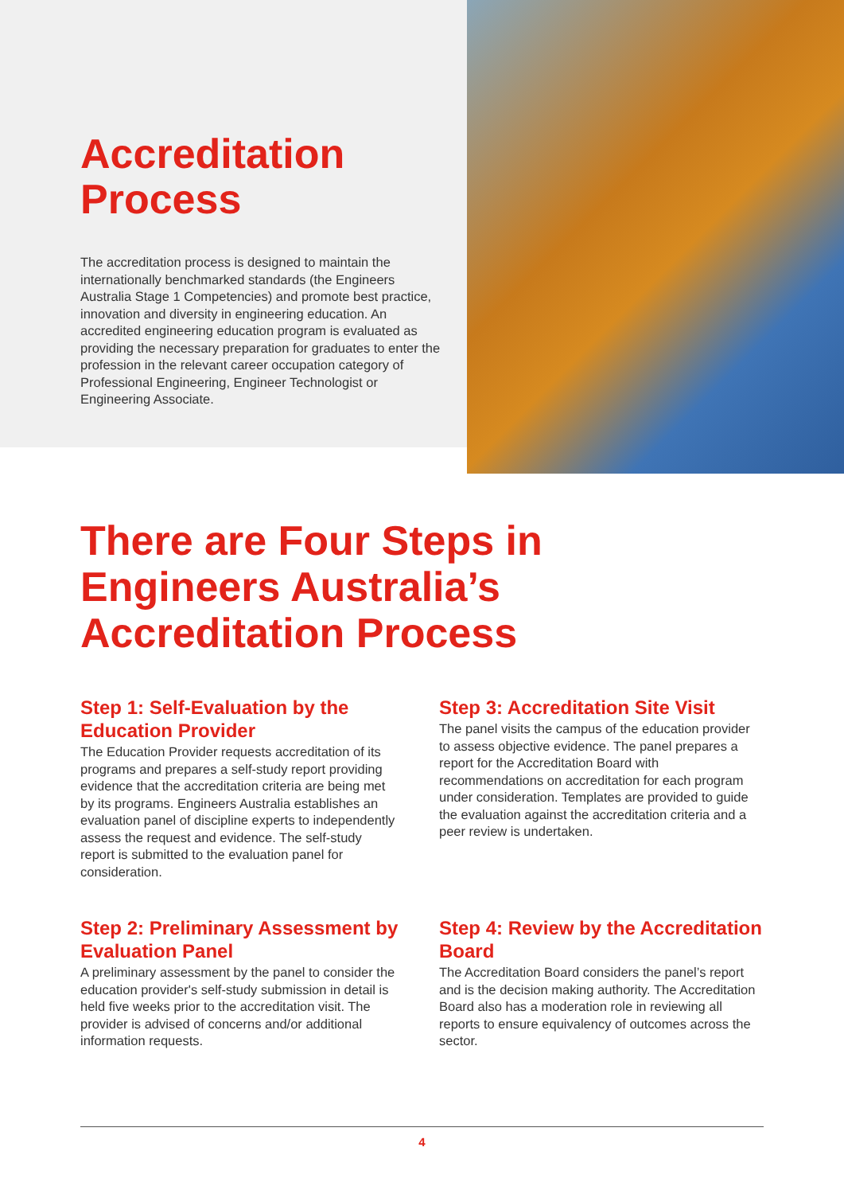Accreditation
Process
The accreditation process is designed to maintain the internationally benchmarked standards (the Engineers Australia Stage 1 Competencies) and promote best practice, innovation and diversity in engineering education. An accredited engineering education program is evaluated as providing the necessary preparation for graduates to enter the profession in the relevant career occupation category of Professional Engineering, Engineer Technologist or Engineering Associate.
There are Four Steps in
Engineers Australia’s
Accreditation Process
Step 1: Self-Evaluation by the Education Provider
The Education Provider requests accreditation of its programs and prepares a self-study report providing evidence that the accreditation criteria are being met by its programs. Engineers Australia establishes an evaluation panel of discipline experts to independently assess the request and evidence. The self-study report is submitted to the evaluation panel for consideration.
Step 3: Accreditation Site Visit
The panel visits the campus of the education provider to assess objective evidence. The panel prepares a report for the Accreditation Board with recommendations on accreditation for each program under consideration. Templates are provided to guide the evaluation against the accreditation criteria and a peer review is undertaken.
Step 2: Preliminary Assessment by Evaluation Panel
A preliminary assessment by the panel to consider the education provider's self-study submission in detail is held five weeks prior to the accreditation visit. The provider is advised of concerns and/or additional information requests.
Step 4: Review by the Accreditation Board
The Accreditation Board considers the panel’s report and is the decision making authority. The Accreditation Board also has a moderation role in reviewing all reports to ensure equivalency of outcomes across the sector.
4